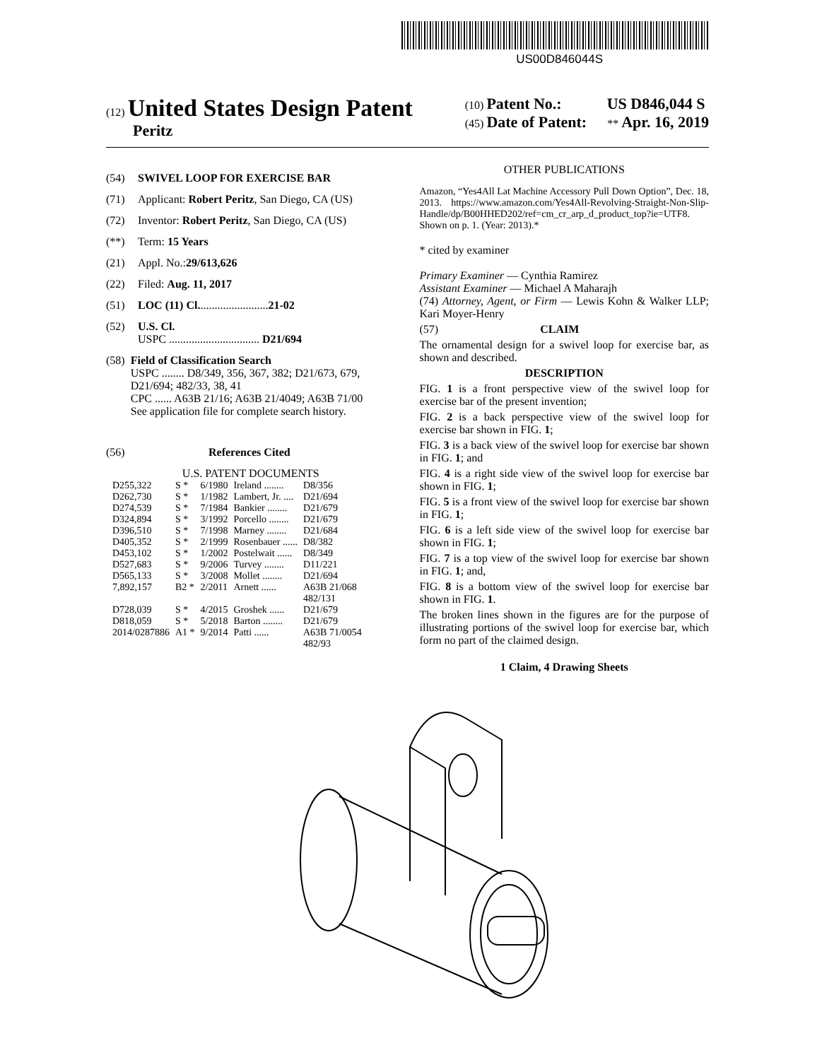US00D846044S
(12) United States Design Patent
Peritz
(10) Patent No.: US D846,044 S
(45) Date of Patent: ** Apr. 16, 2019
(54) SWIVEL LOOP FOR EXERCISE BAR
(71) Applicant: Robert Peritz, San Diego, CA (US)
(72) Inventor: Robert Peritz, San Diego, CA (US)
(**) Term: 15 Years
(21) Appl. No.: 29/613,626
(22) Filed: Aug. 11, 2017
(51) LOC (11) Cl. ........................ 21-02
(52) U.S. Cl.
USPC ................................ D21/694
(58) Field of Classification Search
USPC ........ D8/349, 356, 367, 382; D21/673, 679, D21/694; 482/33, 38, 41
CPC ...... A63B 21/16; A63B 21/4049; A63B 71/00
See application file for complete search history.
(56) References Cited
U.S. PATENT DOCUMENTS
| D255,322 | S * | 6/1980 | Ireland ........ | D8/356 |
| D262,730 | S * | 1/1982 | Lambert, Jr. .... | D21/694 |
| D274,539 | S * | 7/1984 | Bankier ........ | D21/679 |
| D324,894 | S * | 3/1992 | Porcello ........ | D21/679 |
| D396,510 | S * | 7/1998 | Marney ........ | D21/684 |
| D405,352 | S * | 2/1999 | Rosenbauer ...... | D8/382 |
| D453,102 | S * | 1/2002 | Postelwait ...... | D8/349 |
| D527,683 | S * | 9/2006 | Turvey ........ | D11/221 |
| D565,133 | S * | 3/2008 | Mollet ........ | D21/694 |
| 7,892,157 | B2 * | 2/2011 | Arnett ...... | A63B 21/068 482/131 |
| D728,039 | S * | 4/2015 | Groshek ...... | D21/679 |
| D818,059 | S * | 5/2018 | Barton ........ | D21/679 |
| 2014/0287886 | A1 * | 9/2014 | Patti ...... | A63B 71/0054 482/93 |
OTHER PUBLICATIONS
Amazon, “Yes4All Lat Machine Accessory Pull Down Option”, Dec. 18, 2013. https://www.amazon.com/Yes4All-Revolving-Straight-Non-Slip-Handle/dp/B00HHED202/ref=cm_cr_arp_d_product_top?ie=UTF8. Shown on p. 1. (Year: 2013).*
* cited by examiner
Primary Examiner — Cynthia Ramirez
Assistant Examiner — Michael A Maharajh
(74) Attorney, Agent, or Firm — Lewis Kohn & Walker LLP; Kari Moyer-Henry
(57) CLAIM
The ornamental design for a swivel loop for exercise bar, as shown and described.
DESCRIPTION
FIG. 1 is a front perspective view of the swivel loop for exercise bar of the present invention;
FIG. 2 is a back perspective view of the swivel loop for exercise bar shown in FIG. 1;
FIG. 3 is a back view of the swivel loop for exercise bar shown in FIG. 1; and
FIG. 4 is a right side view of the swivel loop for exercise bar shown in FIG. 1;
FIG. 5 is a front view of the swivel loop for exercise bar shown in FIG. 1;
FIG. 6 is a left side view of the swivel loop for exercise bar shown in FIG. 1;
FIG. 7 is a top view of the swivel loop for exercise bar shown in FIG. 1; and,
FIG. 8 is a bottom view of the swivel loop for exercise bar shown in FIG. 1.
The broken lines shown in the figures are for the purpose of illustrating portions of the swivel loop for exercise bar, which form no part of the claimed design.
1 Claim, 4 Drawing Sheets